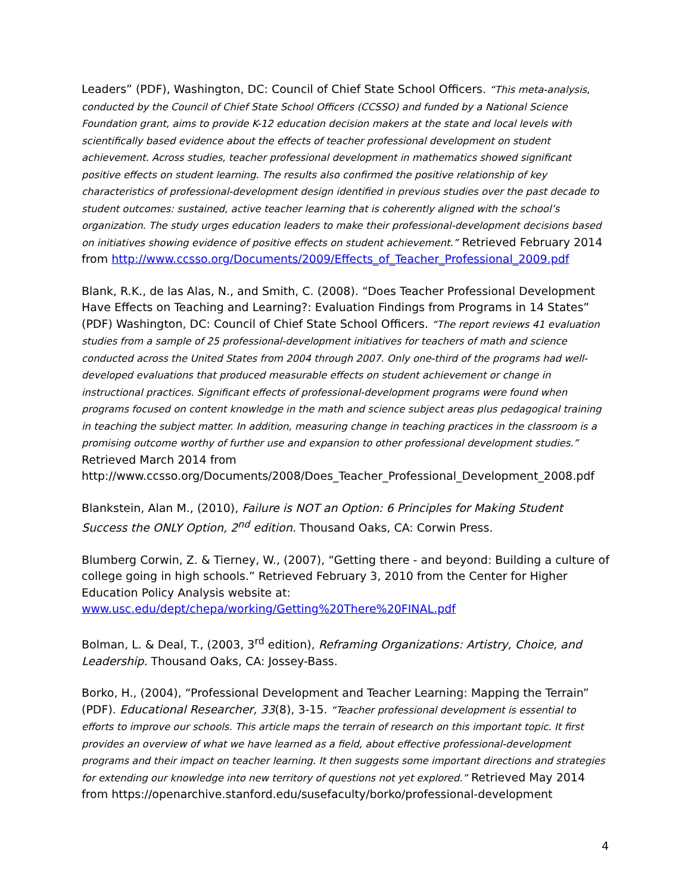Leaders” (PDF), Washington, DC: Council of Chief State School Officers. “This meta-analysis, conducted by the Council of Chief State School Officers (CCSSO) and funded by a National Science Foundation grant, aims to provide K-12 education decision makers at the state and local levels with scientifically based evidence about the effects of teacher professional development on student achievement. Across studies, teacher professional development in mathematics showed significant positive effects on student learning. The results also confirmed the positive relationship of key characteristics of professional-development design identified in previous studies over the past decade to student outcomes: sustained, active teacher learning that is coherently aligned with the school’s organization. The study urges education leaders to make their professional-development decisions based on initiatives showing evidence of positive effects on student achievement.” Retrieved February 2014 from http://www.ccsso.org/Documents/2009/Effects_of_Teacher_Professional_2009.pdf
Blank, R.K., de las Alas, N., and Smith, C. (2008). “Does Teacher Professional Development Have Effects on Teaching and Learning?: Evaluation Findings from Programs in 14 States” (PDF) Washington, DC: Council of Chief State School Officers. “The report reviews 41 evaluation studies from a sample of 25 professional-development initiatives for teachers of math and science conducted across the United States from 2004 through 2007. Only one-third of the programs had well-developed evaluations that produced measurable effects on student achievement or change in instructional practices. Significant effects of professional-development programs were found when programs focused on content knowledge in the math and science subject areas plus pedagogical training in teaching the subject matter. In addition, measuring change in teaching practices in the classroom is a promising outcome worthy of further use and expansion to other professional development studies.” Retrieved March 2014 from http://www.ccsso.org/Documents/2008/Does_Teacher_Professional_Development_2008.pdf
Blankstein, Alan M., (2010), Failure is NOT an Option: 6 Principles for Making Student Success the ONLY Option, 2<sup>nd</sup> edition. Thousand Oaks, CA: Corwin Press.
Blumberg Corwin, Z. & Tierney, W., (2007), “Getting there - and beyond: Building a culture of college going in high schools.” Retrieved February 3, 2010 from the Center for Higher Education Policy Analysis website at: www.usc.edu/dept/chepa/working/Getting%20There%20FINAL.pdf
Bolman, L. & Deal, T., (2003, 3<sup>rd</sup> edition), Reframing Organizations: Artistry, Choice, and Leadership. Thousand Oaks, CA: Jossey-Bass.
Borko, H., (2004), “Professional Development and Teacher Learning: Mapping the Terrain” (PDF). Educational Researcher, 33(8), 3-15. “Teacher professional development is essential to efforts to improve our schools. This article maps the terrain of research on this important topic. It first provides an overview of what we have learned as a field, about effective professional-development programs and their impact on teacher learning. It then suggests some important directions and strategies for extending our knowledge into new territory of questions not yet explored.” Retrieved May 2014 from https://openarchive.stanford.edu/susefaculty/borko/professional-development
4